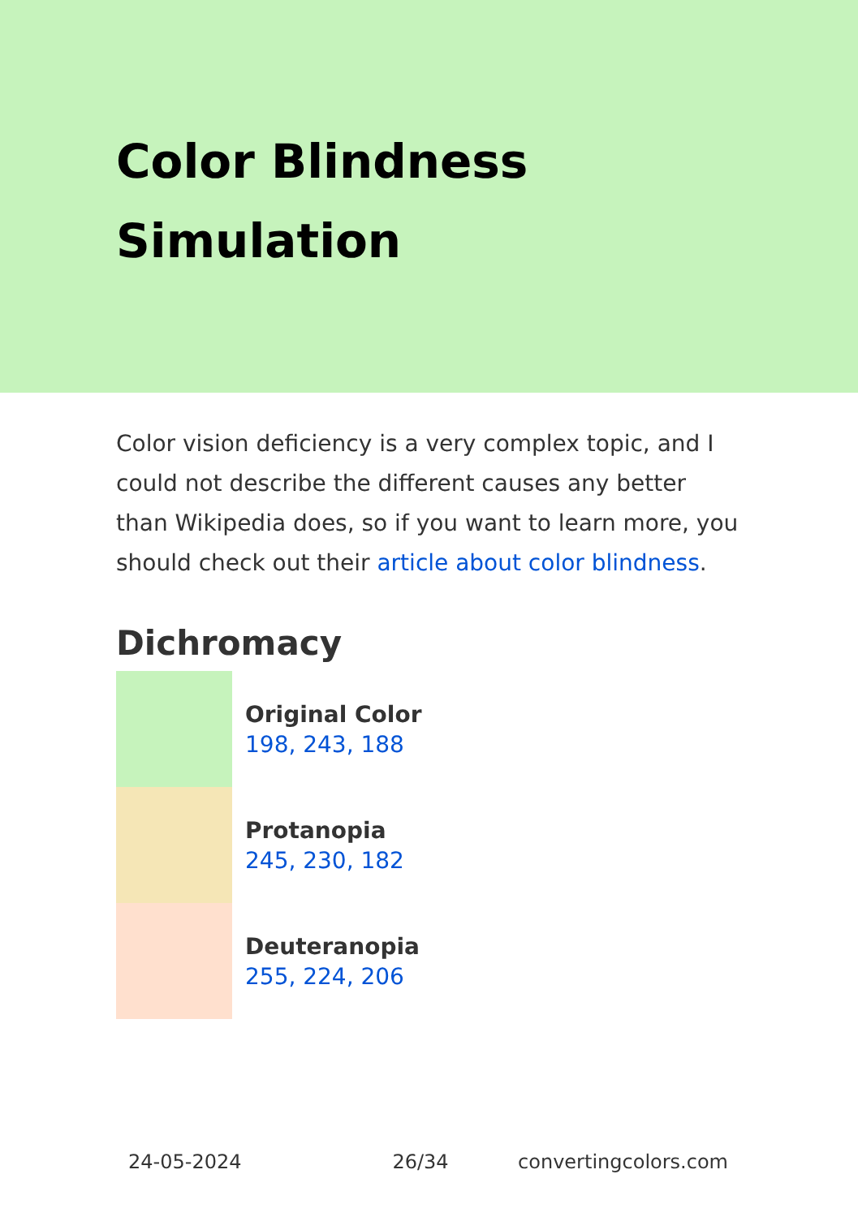Color Blindness
Simulation
Color vision deficiency is a very complex topic, and I could not describe the different causes any better than Wikipedia does, so if you want to learn more, you should check out their article about color blindness.
Dichromacy
Original Color
198, 243, 188
Protanopia
245, 230, 182
Deuteranopia
255, 224, 206
24-05-2024 26/34 convertingcolors.com